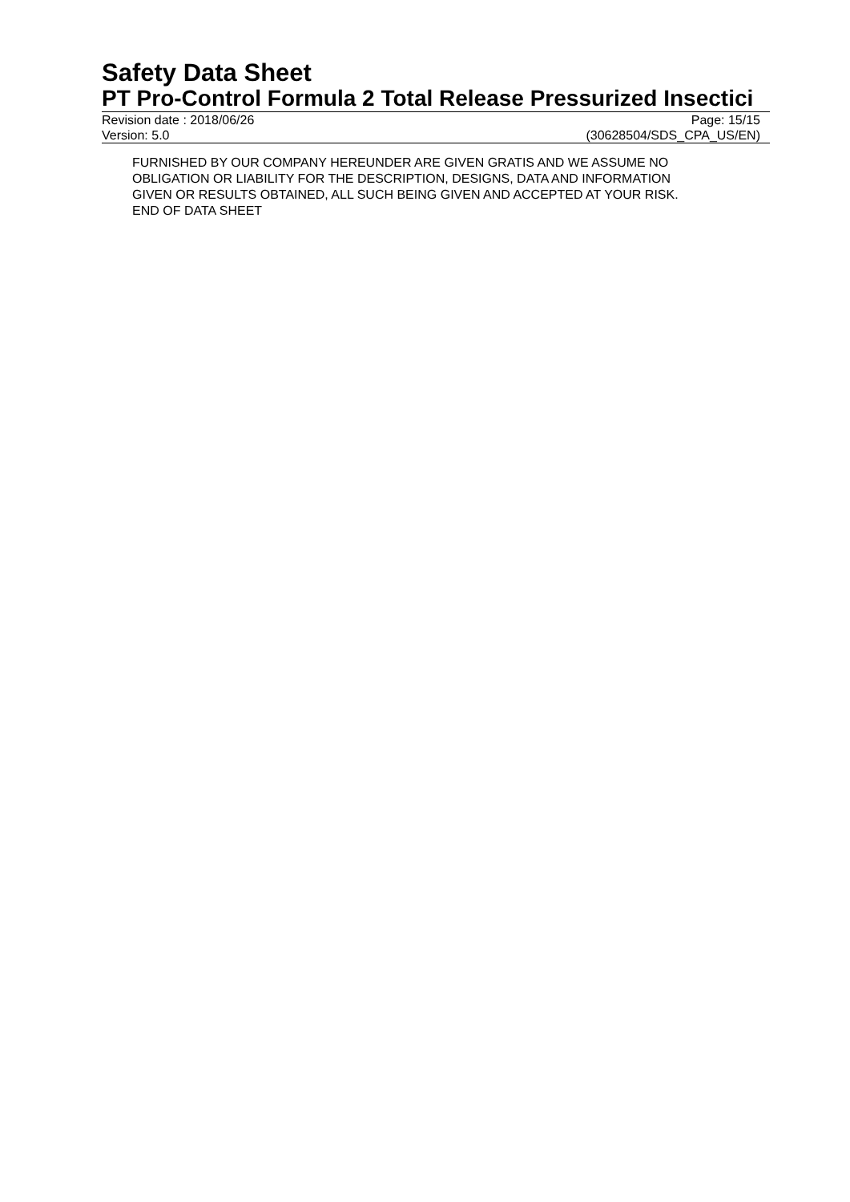Safety Data Sheet
PT Pro-Control Formula 2 Total Release Pressurized Insectici
Revision date : 2018/06/26 Page: 15/15
Version: 5.0 (30628504/SDS_CPA_US/EN)
FURNISHED BY OUR COMPANY HEREUNDER ARE GIVEN GRATIS AND WE ASSUME NO
OBLIGATION OR LIABILITY FOR THE DESCRIPTION, DESIGNS, DATA AND INFORMATION
GIVEN OR RESULTS OBTAINED, ALL SUCH BEING GIVEN AND ACCEPTED AT YOUR RISK.
END OF DATA SHEET